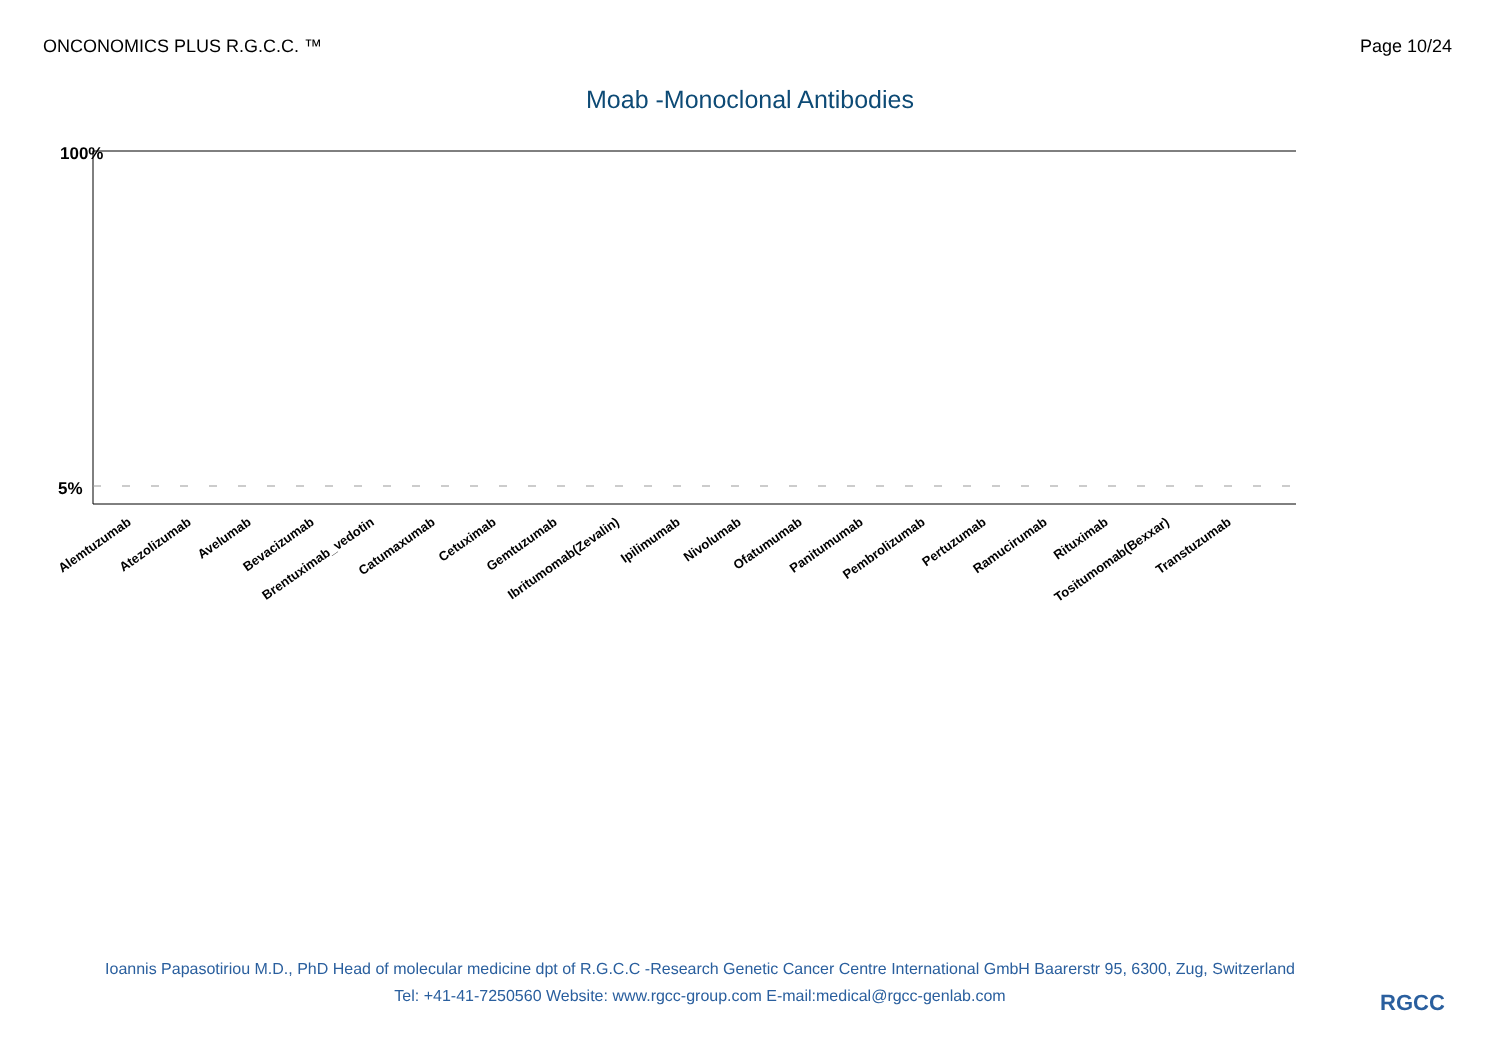ONCONOMICS PLUS R.G.C.C. ™ Page 10/24
Moab -Monoclonal Antibodies
100%
5%
Alemtuzumab
Atezolizumab
Avelumab
Bevacizumab
Brentuximab_vedotin
Catumaxumab
Cetuximab
Gemtuzumab
Ibritumomab(Zevalin)
Ipilimumab
Nivolumab
Ofatumumab
Panitumumab
Pembrolizumab
Pertuzumab
Ramucirumab
Rituximab
Tositumomab(Bexxar)
Transtuzumab
Ioannis Papasotiriou M.D., PhD Head of molecular medicine dpt of R.G.C.C -Research Genetic Cancer Centre International GmbH Baarerstr 95, 6300, Zug, Switzerland
Tel: +41-41-7250560 Website: www.rgcc-group.com E-mail:medical@rgcc-genlab.com
RGCC